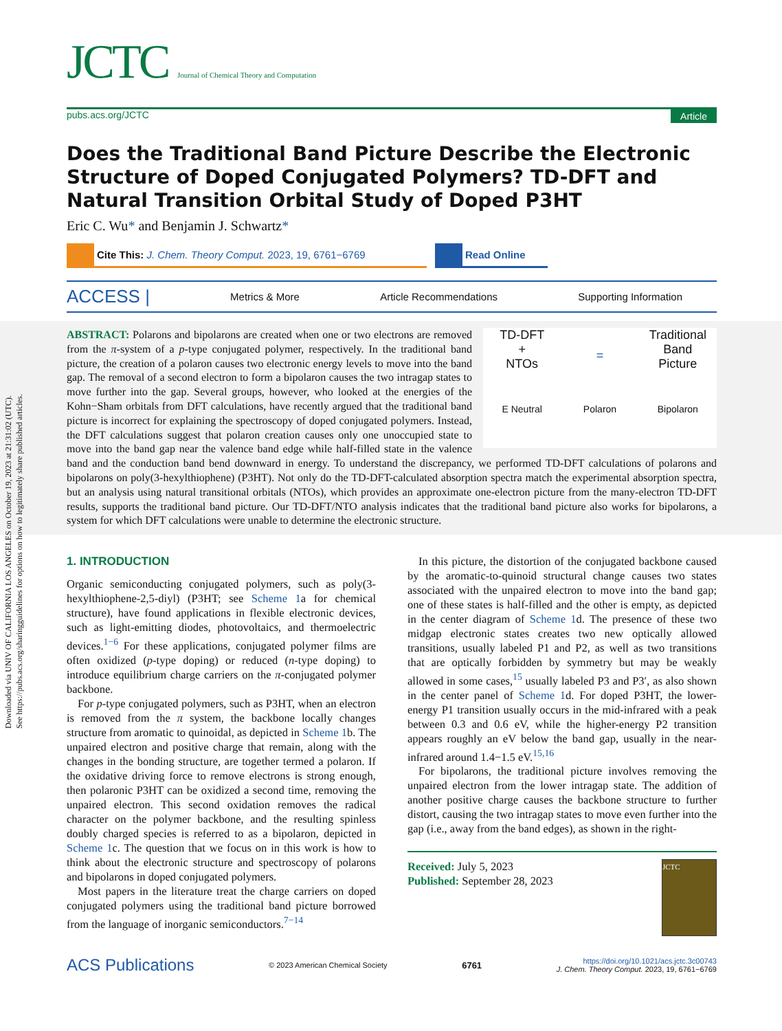Downloaded via UNIV OF CALIFORNIA LOS ANGELES on October 19, 2023 at 21:31:02 (UTC).
See https://pubs.acs.org/sharingguidelines for options on how to legitimately share published articles.
JCTC Journal of Chemical Theory and Computation
pubs.acs.org/JCTC Article
Does the Traditional Band Picture Describe the Electronic Structure of Doped Conjugated Polymers? TD-DFT and Natural Transition Orbital Study of Doped P3HT
Eric C. Wu* and Benjamin J. Schwartz*
Cite This: J. Chem. Theory Comput. 2023, 19, 6761−6769
Read Online
ACCESS | Metrics & More Article Recommendations Supporting Information
TD-DFT
+
NTOs
=
Traditional
Band
Picture
E Neutral
Polaron
Bipolaron
ABSTRACT: Polarons and bipolarons are created when one or two electrons are removed from the π-system of a p-type conjugated polymer, respectively. In the traditional band picture, the creation of a polaron causes two electronic energy levels to move into the band gap. The removal of a second electron to form a bipolaron causes the two intragap states to move further into the gap. Several groups, however, who looked at the energies of the Kohn−Sham orbitals from DFT calculations, have recently argued that the traditional band picture is incorrect for explaining the spectroscopy of doped conjugated polymers. Instead, the DFT calculations suggest that polaron creation causes only one unoccupied state to move into the band gap near the valence band edge while half-filled state in the valence band and the conduction band bend downward in energy. To understand the discrepancy, we performed TD-DFT calculations of polarons and bipolarons on poly(3-hexylthiophene) (P3HT). Not only do the TD-DFT-calculated absorption spectra match the experimental absorption spectra, but an analysis using natural transitional orbitals (NTOs), which provides an approximate one-electron picture from the many-electron TD-DFT results, supports the traditional band picture. Our TD-DFT/NTO analysis indicates that the traditional band picture also works for bipolarons, a system for which DFT calculations were unable to determine the electronic structure.
1. INTRODUCTION
Organic semiconducting conjugated polymers, such as poly(3-hexylthiophene-2,5-diyl) (P3HT; see Scheme 1a for chemical structure), have found applications in flexible electronic devices, such as light-emitting diodes, photovoltaics, and thermoelectric devices.<sup>1−6</sup> For these applications, conjugated polymer films are often oxidized (p-type doping) or reduced (n-type doping) to introduce equilibrium charge carriers on the π-conjugated polymer backbone.
For p-type conjugated polymers, such as P3HT, when an electron is removed from the π system, the backbone locally changes structure from aromatic to quinoidal, as depicted in Scheme 1b. The unpaired electron and positive charge that remain, along with the changes in the bonding structure, are together termed a polaron. If the oxidative driving force to remove electrons is strong enough, then polaronic P3HT can be oxidized a second time, removing the unpaired electron. This second oxidation removes the radical character on the polymer backbone, and the resulting spinless doubly charged species is referred to as a bipolaron, depicted in Scheme 1c. The question that we focus on in this work is how to think about the electronic structure and spectroscopy of polarons and bipolarons in doped conjugated polymers.
Most papers in the literature treat the charge carriers on doped conjugated polymers using the traditional band picture borrowed from the language of inorganic semiconductors.<sup>7−14</sup>
In this picture, the distortion of the conjugated backbone caused by the aromatic-to-quinoid structural change causes two states associated with the unpaired electron to move into the band gap; one of these states is half-filled and the other is empty, as depicted in the center diagram of Scheme 1d. The presence of these two midgap electronic states creates two new optically allowed transitions, usually labeled P1 and P2, as well as two transitions that are optically forbidden by symmetry but may be weakly allowed in some cases,<sup>15</sup> usually labeled P3 and P3′, as also shown in the center panel of Scheme 1d. For doped P3HT, the lower-energy P1 transition usually occurs in the mid-infrared with a peak between 0.3 and 0.6 eV, while the higher-energy P2 transition appears roughly an eV below the band gap, usually in the near-infrared around 1.4−1.5 eV.<sup>15,16</sup>
For bipolarons, the traditional picture involves removing the unpaired electron from the lower intragap state. The addition of another positive charge causes the backbone structure to further distort, causing the two intragap states to move even further into the gap (i.e., away from the band edges), as shown in the right-
Received: July 5, 2023
Published: September 28, 2023
JCTC
ACS Publications © 2023 American Chemical Society 6761 https://doi.org/10.1021/acs.jctc.3c00743
J. Chem. Theory Comput. 2023, 19, 6761−6769